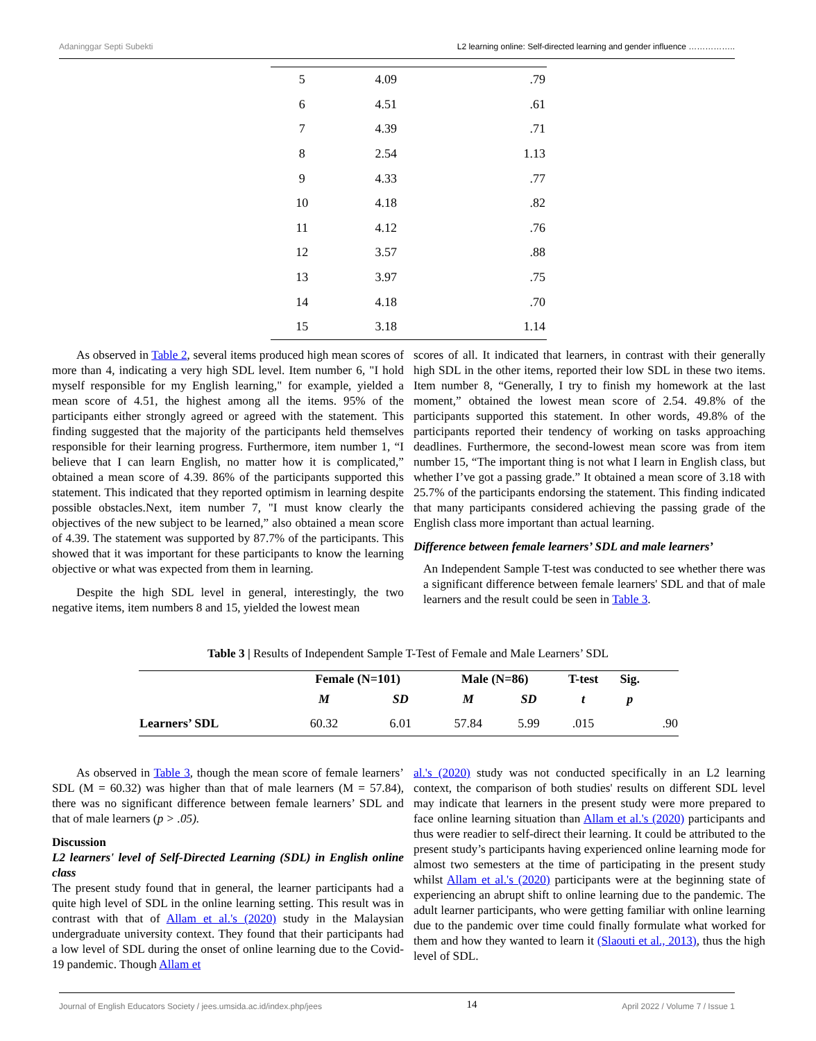Adaninggar Septi Subekti L2 learning online: Self-directed learning and gender influence ……………..
| 5 | 4.09 | .79 |
| 6 | 4.51 | .61 |
| 7 | 4.39 | .71 |
| 8 | 2.54 | 1.13 |
| 9 | 4.33 | .77 |
| 10 | 4.18 | .82 |
| 11 | 4.12 | .76 |
| 12 | 3.57 | .88 |
| 13 | 3.97 | .75 |
| 14 | 4.18 | .70 |
| 15 | 3.18 | 1.14 |
As observed in Table 2, several items produced high mean scores of more than 4, indicating a very high SDL level. Item number 6, "I hold myself responsible for my English learning," for example, yielded a mean score of 4.51, the highest among all the items. 95% of the participants either strongly agreed or agreed with the statement. This finding suggested that the majority of the participants held themselves responsible for their learning progress. Furthermore, item number 1, “I believe that I can learn English, no matter how it is complicated,” obtained a mean score of 4.39. 86% of the participants supported this statement. This indicated that they reported optimism in learning despite possible obstacles.Next, item number 7, "I must know clearly the objectives of the new subject to be learned,” also obtained a mean score of 4.39. The statement was supported by 87.7% of the participants. This showed that it was important for these participants to know the learning objective or what was expected from them in learning.
Despite the high SDL level in general, interestingly, the two negative items, item numbers 8 and 15, yielded the lowest mean
scores of all. It indicated that learners, in contrast with their generally high SDL in the other items, reported their low SDL in these two items. Item number 8, “Generally, I try to finish my homework at the last moment,” obtained the lowest mean score of 2.54. 49.8% of the participants supported this statement. In other words, 49.8% of the participants reported their tendency of working on tasks approaching deadlines. Furthermore, the second-lowest mean score was from item number 15, “The important thing is not what I learn in English class, but whether I’ve got a passing grade.” It obtained a mean score of 3.18 with 25.7% of the participants endorsing the statement. This finding indicated that many participants considered achieving the passing grade of the English class more important than actual learning.
Difference between female learners’ SDL and male learners’
An Independent Sample T-test was conducted to see whether there was a significant difference between female learners' SDL and that of male learners and the result could be seen in Table 3.
Table 3 | Results of Independent Sample T-Test of Female and Male Learners’ SDL
| | Female (N=101) | | Male (N=86) | | T-test | Sig. | |
| --- | --- | --- | --- | --- | --- | --- | --- |
| | M | SD | M | SD | t | p | |
| Learners’ SDL | 60.32 | 6.01 | 57.84 | 5.99 | .015 | | .90 |
As observed in Table 3, though the mean score of female learners’ SDL (M = 60.32) was higher than that of male learners (M = 57.84), there was no significant difference between female learners’ SDL and that of male learners (p > .05).
Discussion
L2 learners' level of Self-Directed Learning (SDL) in English online class
The present study found that in general, the learner participants had a quite high level of SDL in the online learning setting. This result was in contrast with that of Allam et al.'s (2020) study in the Malaysian undergraduate university context. They found that their participants had a low level of SDL during the onset of online learning due to the Covid-19 pandemic. Though Allam et
al.'s (2020) study was not conducted specifically in an L2 learning context, the comparison of both studies' results on different SDL level may indicate that learners in the present study were more prepared to face online learning situation than Allam et al.'s (2020) participants and thus were readier to self-direct their learning. It could be attributed to the present study’s participants having experienced online learning mode for almost two semesters at the time of participating in the present study whilst Allam et al.'s (2020) participants were at the beginning state of experiencing an abrupt shift to online learning due to the pandemic. The adult learner participants, who were getting familiar with online learning due to the pandemic over time could finally formulate what worked for them and how they wanted to learn it (Slaouti et al., 2013), thus the high level of SDL.
Journal of English Educators Society / jees.umsida.ac.id/index.php/jees 14 April 2022 / Volume 7 / Issue 1